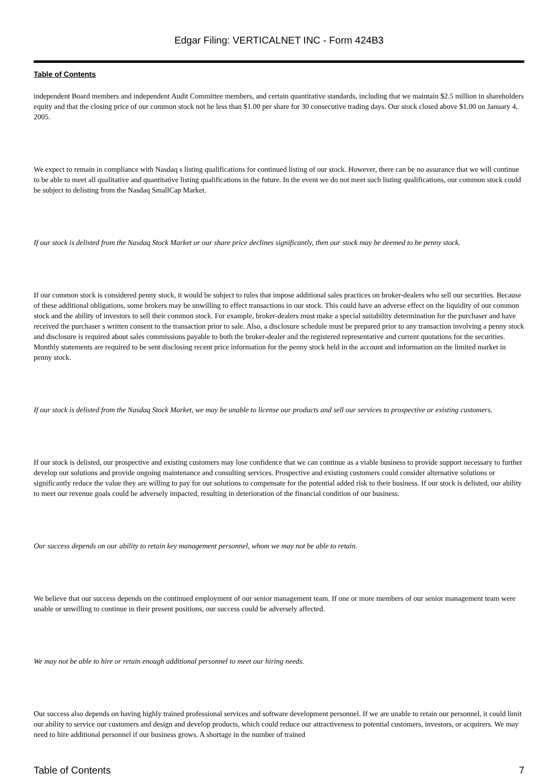Edgar Filing: VERTICALNET INC - Form 424B3
Table of Contents
independent Board members and independent Audit Committee members, and certain quantitative standards, including that we maintain $2.5 million in shareholders equity and that the closing price of our common stock not be less than $1.00 per share for 30 consecutive trading days. Our stock closed above $1.00 on January 4, 2005.
We expect to remain in compliance with Nasdaq s listing qualifications for continued listing of our stock. However, there can be no assurance that we will continue to be able to meet all qualitative and quantitative listing qualifications in the future. In the event we do not meet such listing qualifications, our common stock could be subject to delisting from the Nasdaq SmallCap Market.
If our stock is delisted from the Nasdaq Stock Market or our share price declines significantly, then our stock may be deemed to be penny stock.
If our common stock is considered penny stock, it would be subject to rules that impose additional sales practices on broker-dealers who sell our securities. Because of these additional obligations, some brokers may be unwilling to effect transactions in our stock. This could have an adverse effect on the liquidity of our common stock and the ability of investors to sell their common stock. For example, broker-dealers must make a special suitability determination for the purchaser and have received the purchaser s written consent to the transaction prior to sale. Also, a disclosure schedule must be prepared prior to any transaction involving a penny stock and disclosure is required about sales commissions payable to both the broker-dealer and the registered representative and current quotations for the securities. Monthly statements are required to be sent disclosing recent price information for the penny stock held in the account and information on the limited market in penny stock.
If our stock is delisted from the Nasdaq Stock Market, we may be unable to license our products and sell our services to prospective or existing customers.
If our stock is delisted, our prospective and existing customers may lose confidence that we can continue as a viable business to provide support necessary to further develop our solutions and provide ongoing maintenance and consulting services. Prospective and existing customers could consider alternative solutions or significantly reduce the value they are willing to pay for our solutions to compensate for the potential added risk to their business. If our stock is delisted, our ability to meet our revenue goals could be adversely impacted, resulting in deterioration of the financial condition of our business.
Our success depends on our ability to retain key management personnel, whom we may not be able to retain.
We believe that our success depends on the continued employment of our senior management team. If one or more members of our senior management team were unable or unwilling to continue in their present positions, our success could be adversely affected.
We may not be able to hire or retain enough additional personnel to meet our hiring needs.
Our success also depends on having highly trained professional services and software development personnel. If we are unable to retain our personnel, it could limit our ability to service our customers and design and develop products, which could reduce our attractiveness to potential customers, investors, or acquirers. We may need to hire additional personnel if our business grows. A shortage in the number of trained
Table of Contents 7